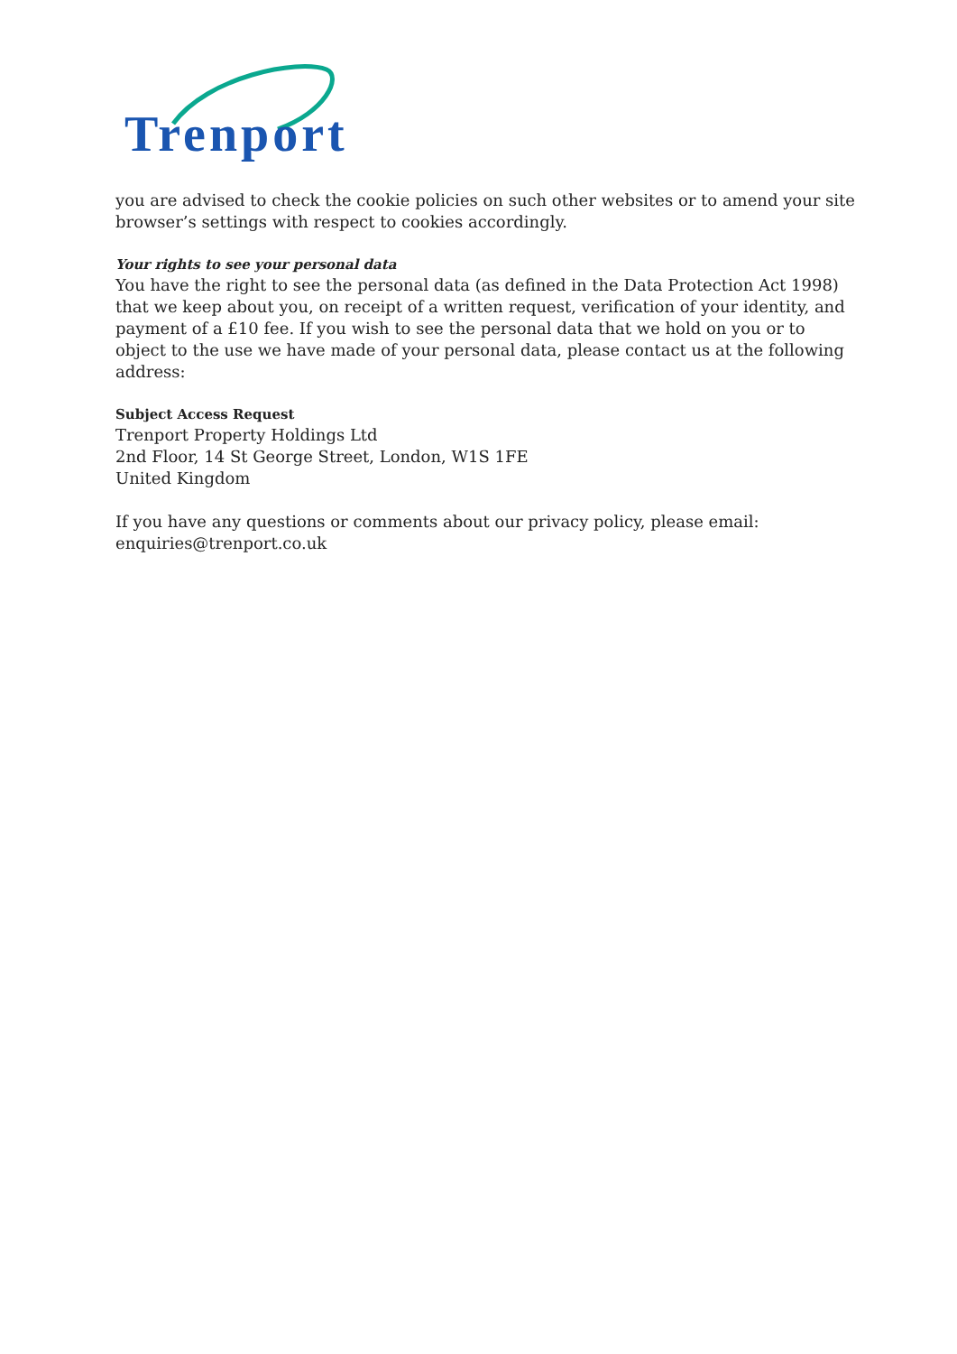Trenport
you are advised to check the cookie policies on such other websites or to amend your site browser’s settings with respect to cookies accordingly.
Your rights to see your personal data
You have the right to see the personal data (as defined in the Data Protection Act 1998) that we keep about you, on receipt of a written request, verification of your identity, and payment of a £10 fee. If you wish to see the personal data that we hold on you or to object to the use we have made of your personal data, please contact us at the following address:
Subject Access Request
Trenport Property Holdings Ltd
2nd Floor, 14 St George Street, London, W1S 1FE
United Kingdom
If you have any questions or comments about our privacy policy, please email: enquiries@trenport.co.uk